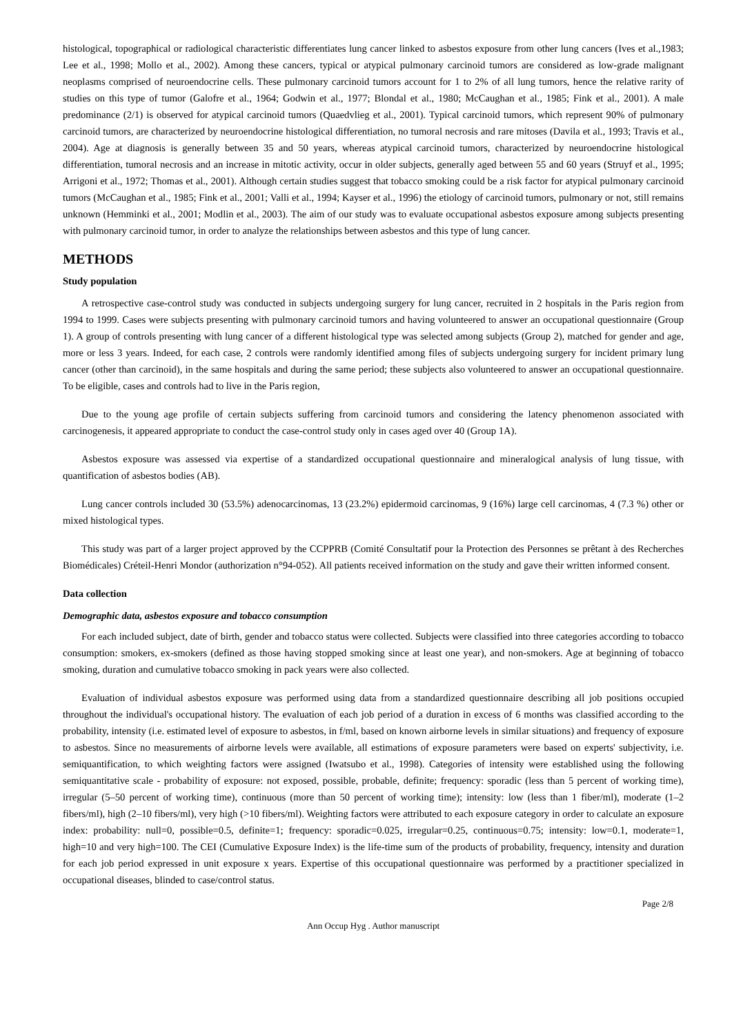histological, topographical or radiological characteristic differentiates lung cancer linked to asbestos exposure from other lung cancers (Ives et al.,1983; Lee et al., 1998; Mollo et al., 2002). Among these cancers, typical or atypical pulmonary carcinoid tumors are considered as low-grade malignant neoplasms comprised of neuroendocrine cells. These pulmonary carcinoid tumors account for 1 to 2% of all lung tumors, hence the relative rarity of studies on this type of tumor (Galofre et al., 1964; Godwin et al., 1977; Blondal et al., 1980; McCaughan et al., 1985; Fink et al., 2001). A male predominance (2/1) is observed for atypical carcinoid tumors (Quaedvlieg et al., 2001). Typical carcinoid tumors, which represent 90% of pulmonary carcinoid tumors, are characterized by neuroendocrine histological differentiation, no tumoral necrosis and rare mitoses (Davila et al., 1993; Travis et al., 2004). Age at diagnosis is generally between 35 and 50 years, whereas atypical carcinoid tumors, characterized by neuroendocrine histological differentiation, tumoral necrosis and an increase in mitotic activity, occur in older subjects, generally aged between 55 and 60 years (Struyf et al., 1995; Arrigoni et al., 1972; Thomas et al., 2001). Although certain studies suggest that tobacco smoking could be a risk factor for atypical pulmonary carcinoid tumors (McCaughan et al., 1985; Fink et al., 2001; Valli et al., 1994; Kayser et al., 1996) the etiology of carcinoid tumors, pulmonary or not, still remains unknown (Hemminki et al., 2001; Modlin et al., 2003). The aim of our study was to evaluate occupational asbestos exposure among subjects presenting with pulmonary carcinoid tumor, in order to analyze the relationships between asbestos and this type of lung cancer.
METHODS
Study population
A retrospective case-control study was conducted in subjects undergoing surgery for lung cancer, recruited in 2 hospitals in the Paris region from 1994 to 1999. Cases were subjects presenting with pulmonary carcinoid tumors and having volunteered to answer an occupational questionnaire (Group 1). A group of controls presenting with lung cancer of a different histological type was selected among subjects (Group 2), matched for gender and age, more or less 3 years. Indeed, for each case, 2 controls were randomly identified among files of subjects undergoing surgery for incident primary lung cancer (other than carcinoid), in the same hospitals and during the same period; these subjects also volunteered to answer an occupational questionnaire. To be eligible, cases and controls had to live in the Paris region,
Due to the young age profile of certain subjects suffering from carcinoid tumors and considering the latency phenomenon associated with carcinogenesis, it appeared appropriate to conduct the case-control study only in cases aged over 40 (Group 1A).
Asbestos exposure was assessed via expertise of a standardized occupational questionnaire and mineralogical analysis of lung tissue, with quantification of asbestos bodies (AB).
Lung cancer controls included 30 (53.5%) adenocarcinomas, 13 (23.2%) epidermoid carcinomas, 9 (16%) large cell carcinomas, 4 (7.3 %) other or mixed histological types.
This study was part of a larger project approved by the CCPPRB (Comité Consultatif pour la Protection des Personnes se prêtant à des Recherches Biomédicales) Créteil-Henri Mondor (authorization n°94-052). All patients received information on the study and gave their written informed consent.
Data collection
Demographic data, asbestos exposure and tobacco consumption
For each included subject, date of birth, gender and tobacco status were collected. Subjects were classified into three categories according to tobacco consumption: smokers, ex-smokers (defined as those having stopped smoking since at least one year), and non-smokers. Age at beginning of tobacco smoking, duration and cumulative tobacco smoking in pack years were also collected.
Evaluation of individual asbestos exposure was performed using data from a standardized questionnaire describing all job positions occupied throughout the individual's occupational history. The evaluation of each job period of a duration in excess of 6 months was classified according to the probability, intensity (i.e. estimated level of exposure to asbestos, in f/ml, based on known airborne levels in similar situations) and frequency of exposure to asbestos. Since no measurements of airborne levels were available, all estimations of exposure parameters were based on experts' subjectivity, i.e. semiquantification, to which weighting factors were assigned (Iwatsubo et al., 1998). Categories of intensity were established using the following semiquantitative scale - probability of exposure: not exposed, possible, probable, definite; frequency: sporadic (less than 5 percent of working time), irregular (5–50 percent of working time), continuous (more than 50 percent of working time); intensity: low (less than 1 fiber/ml), moderate (1–2 fibers/ml), high (2–10 fibers/ml), very high (>10 fibers/ml). Weighting factors were attributed to each exposure category in order to calculate an exposure index: probability: null=0, possible=0.5, definite=1; frequency: sporadic=0.025, irregular=0.25, continuous=0.75; intensity: low=0.1, moderate=1, high=10 and very high=100. The CEI (Cumulative Exposure Index) is the life-time sum of the products of probability, frequency, intensity and duration for each job period expressed in unit exposure x years. Expertise of this occupational questionnaire was performed by a practitioner specialized in occupational diseases, blinded to case/control status.
Page 2/8
Ann Occup Hyg . Author manuscript